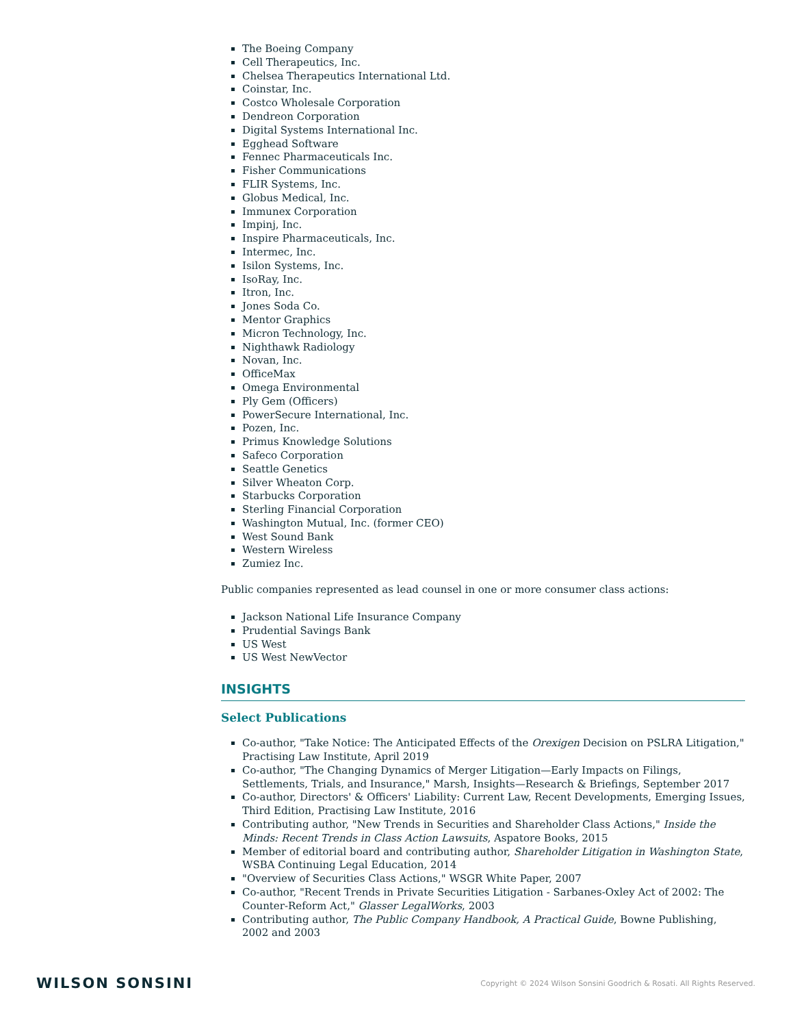The Boeing Company
Cell Therapeutics, Inc.
Chelsea Therapeutics International Ltd.
Coinstar, Inc.
Costco Wholesale Corporation
Dendreon Corporation
Digital Systems International Inc.
Egghead Software
Fennec Pharmaceuticals Inc.
Fisher Communications
FLIR Systems, Inc.
Globus Medical, Inc.
Immunex Corporation
Impinj, Inc.
Inspire Pharmaceuticals, Inc.
Intermec, Inc.
Isilon Systems, Inc.
IsoRay, Inc.
Itron, Inc.
Jones Soda Co.
Mentor Graphics
Micron Technology, Inc.
Nighthawk Radiology
Novan, Inc.
OfficeMax
Omega Environmental
Ply Gem (Officers)
PowerSecure International, Inc.
Pozen, Inc.
Primus Knowledge Solutions
Safeco Corporation
Seattle Genetics
Silver Wheaton Corp.
Starbucks Corporation
Sterling Financial Corporation
Washington Mutual, Inc. (former CEO)
West Sound Bank
Western Wireless
Zumiez Inc.
Public companies represented as lead counsel in one or more consumer class actions:
Jackson National Life Insurance Company
Prudential Savings Bank
US West
US West NewVector
INSIGHTS
Select Publications
Co-author, "Take Notice: The Anticipated Effects of the Orexigen Decision on PSLRA Litigation," Practising Law Institute, April 2019
Co-author, "The Changing Dynamics of Merger Litigation—Early Impacts on Filings, Settlements, Trials, and Insurance," Marsh, Insights—Research & Briefings, September 2017
Co-author, Directors' & Officers' Liability: Current Law, Recent Developments, Emerging Issues, Third Edition, Practising Law Institute, 2016
Contributing author, "New Trends in Securities and Shareholder Class Actions," Inside the Minds: Recent Trends in Class Action Lawsuits, Aspatore Books, 2015
Member of editorial board and contributing author, Shareholder Litigation in Washington State, WSBA Continuing Legal Education, 2014
"Overview of Securities Class Actions," WSGR White Paper, 2007
Co-author, "Recent Trends in Private Securities Litigation - Sarbanes-Oxley Act of 2002: The Counter-Reform Act," Glasser LegalWorks, 2003
Contributing author, The Public Company Handbook, A Practical Guide, Bowne Publishing, 2002 and 2003
WILSON SONSINI Copyright © 2024 Wilson Sonsini Goodrich & Rosati. All Rights Reserved.